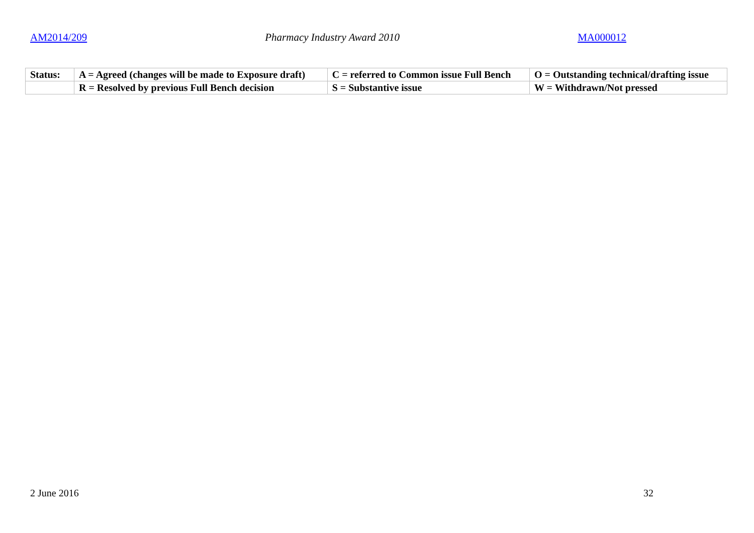AM2014/209 Pharmacy Industry Award 2010 MA000012
| Status: | A = Agreed (changes will be made to Exposure draft) | C = referred to Common issue Full Bench | O = Outstanding technical/drafting issue |
| | R = Resolved by previous Full Bench decision | S = Substantive issue | W = Withdrawn/Not pressed |
2 June 2016 32